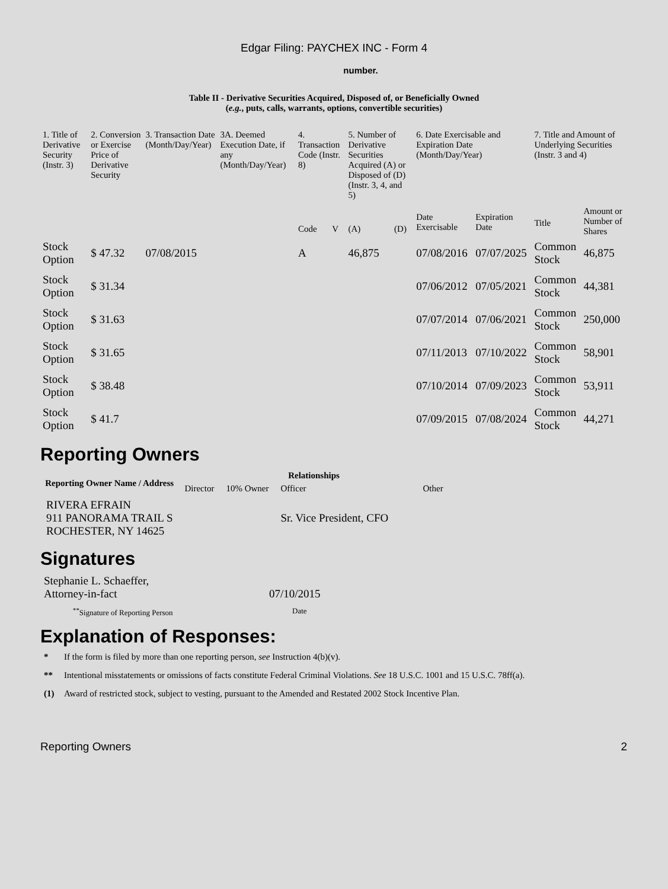Edgar Filing: PAYCHEX INC - Form 4
number.
Table II - Derivative Securities Acquired, Disposed of, or Beneficially Owned
(e.g., puts, calls, warrants, options, convertible securities)
| 1. Title of Derivative Security (Instr. 3) | 2. Conversion or Exercise Price of Derivative Security | 3. Transaction Date (Month/Day/Year) | 3A. Deemed Execution Date, if any (Month/Day/Year) | 4. Transaction Code (Instr. 8) | | 5. Number of Derivative Securities Acquired (A) or Disposed of (D) (Instr. 3, 4, and 5) | | 6. Date Exercisable and Expiration Date (Month/Day/Year) | | 7. Title and Amount of Underlying Securities (Instr. 3 and 4) | |
| --- | --- | --- | --- | --- | --- | --- | --- | --- | --- | --- | --- |
| | | | | Code | V | (A) | (D) | Date Exercisable | Expiration Date | Title | Amount or Number of Shares |
| Stock Option | $ 47.32 | 07/08/2015 | | A | | 46,875 | | 07/08/2016 | 07/07/2025 | Common Stock | 46,875 |
| Stock Option | $ 31.34 | | | | | | | 07/06/2012 | 07/05/2021 | Common Stock | 44,381 |
| Stock Option | $ 31.63 | | | | | | | 07/07/2014 | 07/06/2021 | Common Stock | 250,000 |
| Stock Option | $ 31.65 | | | | | | | 07/11/2013 | 07/10/2022 | Common Stock | 58,901 |
| Stock Option | $ 38.48 | | | | | | | 07/10/2014 | 07/09/2023 | Common Stock | 53,911 |
| Stock Option | $ 41.7 | | | | | | | 07/09/2015 | 07/08/2024 | Common Stock | 44,271 |
Reporting Owners
| Reporting Owner Name / Address | Relationships | | | |
| --- | --- | --- | --- | --- |
| | Director | 10% Owner | Officer | Other |
| RIVERA EFRAIN 911 PANORAMA TRAIL S ROCHESTER, NY 14625 | | | Sr. Vice President, CFO | |
Signatures
Stephanie L. Schaeffer,
Attorney-in-fact
07/10/2015
<sup>**</sup> Signature of Reporting Person Date
Explanation of Responses:
* If the form is filed by more than one reporting person, see Instruction 4(b)(v).
** Intentional misstatements or omissions of facts constitute Federal Criminal Violations. See 18 U.S.C. 1001 and 15 U.S.C. 78ff(a).
(1) Award of restricted stock, subject to vesting, pursuant to the Amended and Restated 2002 Stock Incentive Plan.
Reporting Owners 2